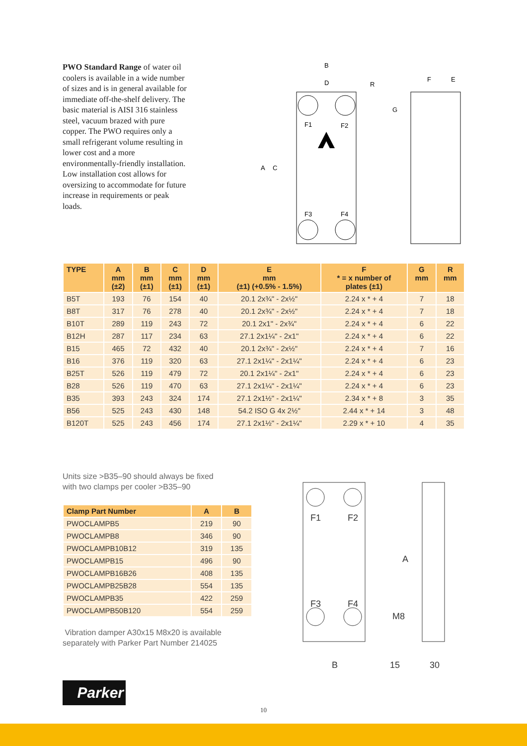PWO Standard Range of water oil coolers is available in a wide number of sizes and is in general available for immediate off-the-shelf delivery. The basic material is AISI 316 stainless steel, vacuum brazed with pure copper. The PWO requires only a small refrigerant volume resulting in lower cost and a more environmentally-friendly installation. Low installation cost allows for oversizing to accommodate for future increase in requirements or peak loads.
B
D
R
G
F
E
F1
F2
F3
F4
A
C
| TYPE | A mm (±2) | B mm (±1) | C mm (±1) | D mm (±1) | E mm (±1) (+0.5% - 1.5%) | F * = x number of plates (±1) | G mm | R mm |
| --- | --- | --- | --- | --- | --- | --- | --- | --- |
| B5T | 193 | 76 | 154 | 40 | 20.1 2x¾" - 2x½" | 2.24 x * + 4 | 7 | 18 |
| B8T | 317 | 76 | 278 | 40 | 20.1 2x¾" - 2x½" | 2.24 x * + 4 | 7 | 18 |
| B10T | 289 | 119 | 243 | 72 | 20.1 2x1" - 2x¾" | 2.24 x * + 4 | 6 | 22 |
| B12H | 287 | 117 | 234 | 63 | 27.1 2x1¼" - 2x1" | 2.24 x * + 4 | 6 | 22 |
| B15 | 465 | 72 | 432 | 40 | 20.1 2x¾" - 2x½" | 2.24 x * + 4 | 7 | 16 |
| B16 | 376 | 119 | 320 | 63 | 27.1 2x1¼" - 2x1¼" | 2.24 x * + 4 | 6 | 23 |
| B25T | 526 | 119 | 479 | 72 | 20.1 2x1¼" - 2x1" | 2.24 x * + 4 | 6 | 23 |
| B28 | 526 | 119 | 470 | 63 | 27.1 2x1¼" - 2x1¼" | 2.24 x * + 4 | 6 | 23 |
| B35 | 393 | 243 | 324 | 174 | 27.1 2x1½" - 2x1¼" | 2.34 x * + 8 | 3 | 35 |
| B56 | 525 | 243 | 430 | 148 | 54.2 ISO G 4x 2½" | 2.44 x * + 14 | 3 | 48 |
| B120T | 525 | 243 | 456 | 174 | 27.1 2x1½" - 2x1¼" | 2.29 x * + 10 | 4 | 35 |
Units size >B35–90 should always be fixed
with two clamps per cooler >B35–90
| Clamp Part Number | A | B |
| --- | --- | --- |
| PWOCLAMPB5 | 219 | 90 |
| PWOCLAMPB8 | 346 | 90 |
| PWOCLAMPB10B12 | 319 | 135 |
| PWOCLAMPB15 | 496 | 90 |
| PWOCLAMPB16B26 | 408 | 135 |
| PWOCLAMPB25B28 | 554 | 135 |
| PWOCLAMPB35 | 422 | 259 |
| PWOCLAMPB50B120 | 554 | 259 |
Vibration damper A30x15 M8x20 is available
separately with Parker Part Number 214025
F1
F2
F3
F4
A
M8
B
15
30
Parker
10